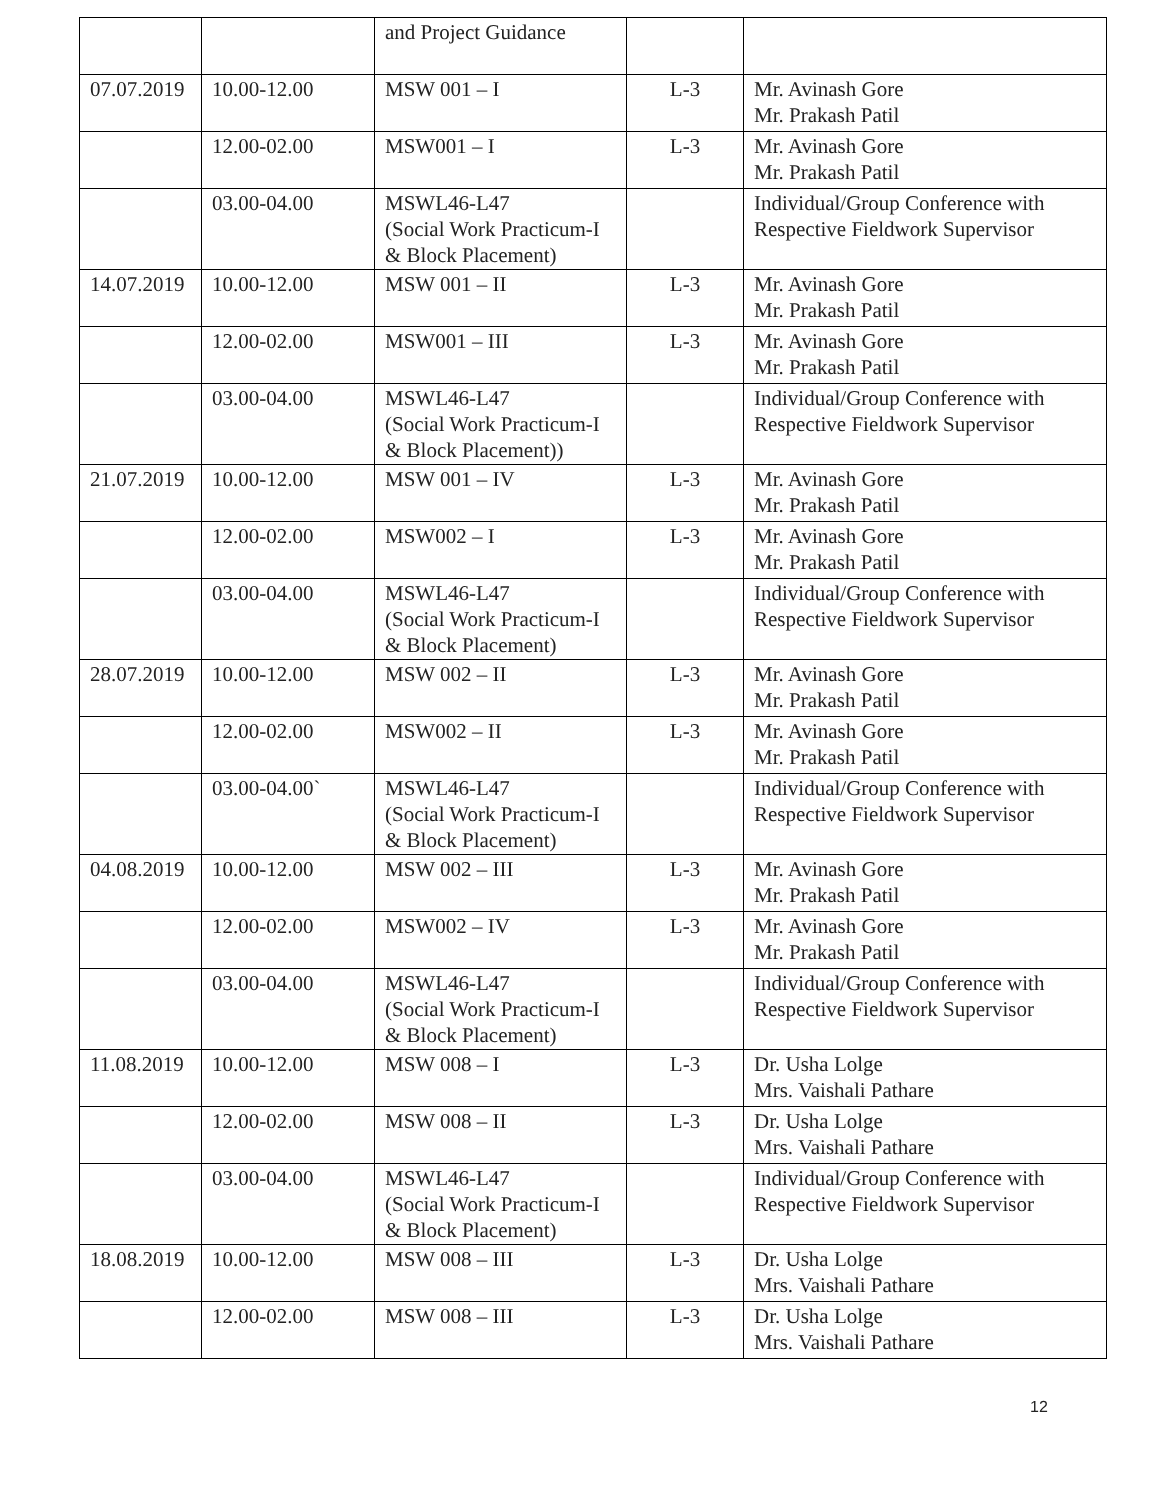| | | and Project Guidance | | |
| 07.07.2019 | 10.00-12.00 | MSW 001 – I | L-3 | Mr. Avinash Gore Mr. Prakash Patil |
| | 12.00-02.00 | MSW001 – I | L-3 | Mr. Avinash Gore Mr. Prakash Patil |
| | 03.00-04.00 | MSWL46-L47 (Social Work Practicum-I & Block Placement) | | Individual/Group Conference with Respective Fieldwork Supervisor |
| 14.07.2019 | 10.00-12.00 | MSW 001 – II | L-3 | Mr. Avinash Gore Mr. Prakash Patil |
| | 12.00-02.00 | MSW001 – III | L-3 | Mr. Avinash Gore Mr. Prakash Patil |
| | 03.00-04.00 | MSWL46-L47 (Social Work Practicum-I & Block Placement)) | | Individual/Group Conference with Respective Fieldwork Supervisor |
| 21.07.2019 | 10.00-12.00 | MSW 001 – IV | L-3 | Mr. Avinash Gore Mr. Prakash Patil |
| | 12.00-02.00 | MSW002 – I | L-3 | Mr. Avinash Gore Mr. Prakash Patil |
| | 03.00-04.00 | MSWL46-L47 (Social Work Practicum-I & Block Placement) | | Individual/Group Conference with Respective Fieldwork Supervisor |
| 28.07.2019 | 10.00-12.00 | MSW 002 – II | L-3 | Mr. Avinash Gore Mr. Prakash Patil |
| | 12.00-02.00 | MSW002 – II | L-3 | Mr. Avinash Gore Mr. Prakash Patil |
| | 03.00-04.00` | MSWL46-L47 (Social Work Practicum-I & Block Placement) | | Individual/Group Conference with Respective Fieldwork Supervisor |
| 04.08.2019 | 10.00-12.00 | MSW 002 – III | L-3 | Mr. Avinash Gore Mr. Prakash Patil |
| | 12.00-02.00 | MSW002 – IV | L-3 | Mr. Avinash Gore Mr. Prakash Patil |
| | 03.00-04.00 | MSWL46-L47 (Social Work Practicum-I & Block Placement) | | Individual/Group Conference with Respective Fieldwork Supervisor |
| 11.08.2019 | 10.00-12.00 | MSW 008 – I | L-3 | Dr. Usha Lolge Mrs. Vaishali Pathare |
| | 12.00-02.00 | MSW 008 – II | L-3 | Dr. Usha Lolge Mrs. Vaishali Pathare |
| | 03.00-04.00 | MSWL46-L47 (Social Work Practicum-I & Block Placement) | | Individual/Group Conference with Respective Fieldwork Supervisor |
| 18.08.2019 | 10.00-12.00 | MSW 008 – III | L-3 | Dr. Usha Lolge Mrs. Vaishali Pathare |
| | 12.00-02.00 | MSW 008 – III | L-3 | Dr. Usha Lolge Mrs. Vaishali Pathare |
12